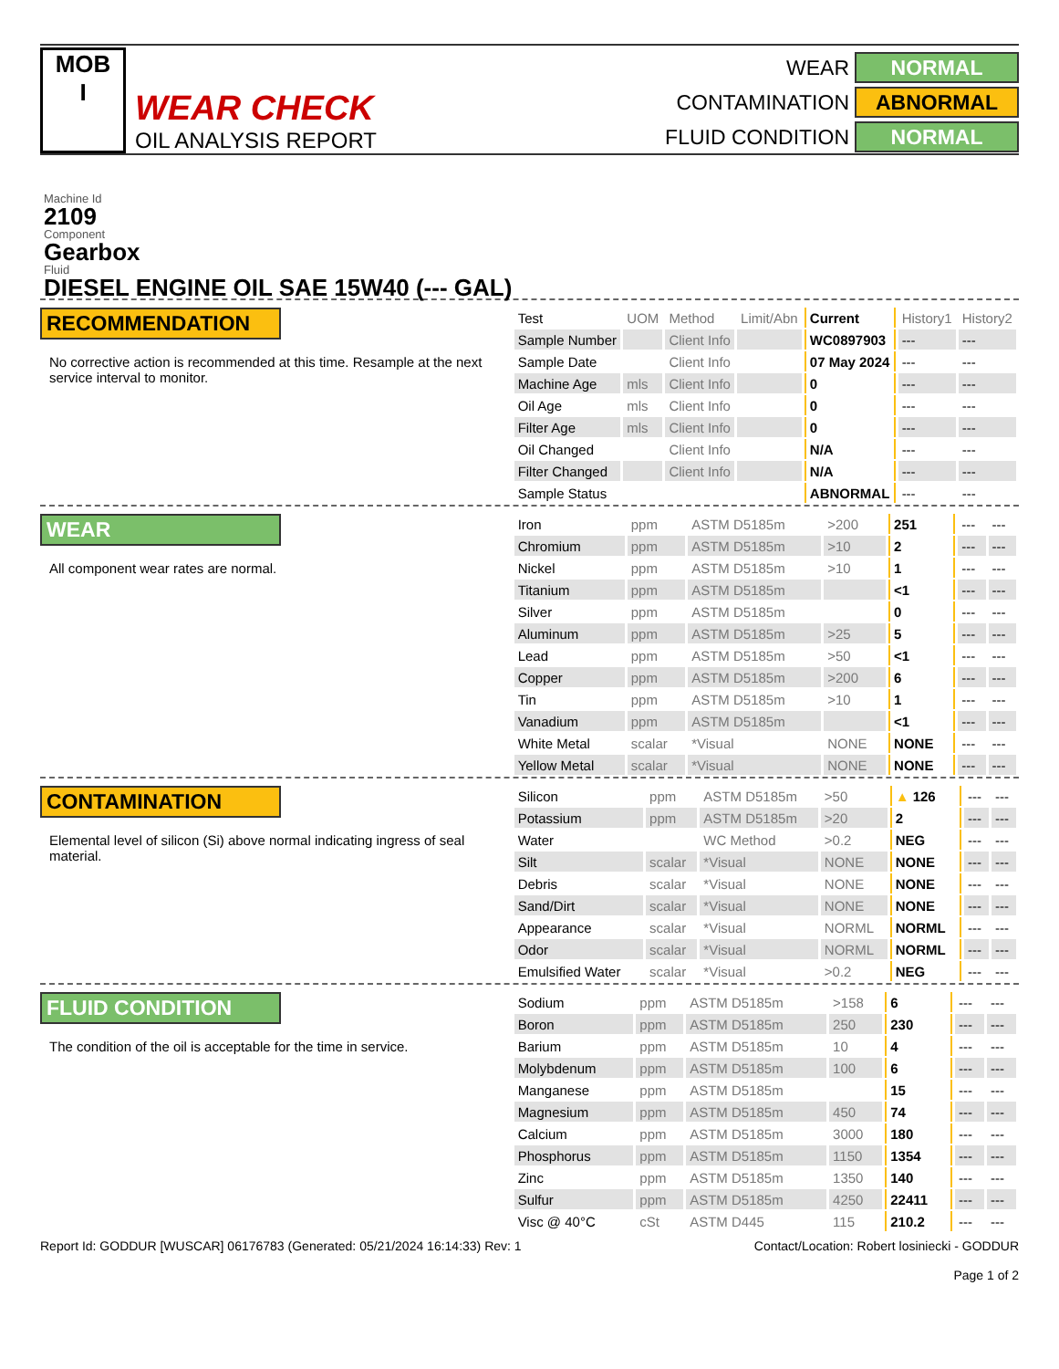MOB
I
WEAR CHECK
OIL ANALYSIS REPORT
WEAR NORMAL CONTAMINATION ABNORMAL FLUID CONDITION NORMAL
Machine Id
2109
Component
Gearbox
Fluid
DIESEL ENGINE OIL SAE 15W40 (--- GAL)
RECOMMENDATION
No corrective action is recommended at this time. Resample at the next service interval to monitor.
| Test | UOM | Method | Limit/Abn | Current | History1 | History2 |
| --- | --- | --- | --- | --- | --- | --- |
| Sample Number | | Client Info | | WC0897903 | --- | --- |
| Sample Date | | Client Info | | 07 May 2024 | --- | --- |
| Machine Age | mls | Client Info | | 0 | --- | --- |
| Oil Age | mls | Client Info | | 0 | --- | --- |
| Filter Age | mls | Client Info | | 0 | --- | --- |
| Oil Changed | | Client Info | | N/A | --- | --- |
| Filter Changed | | Client Info | | N/A | --- | --- |
| Sample Status | | | | ABNORMAL | --- | --- |
WEAR
All component wear rates are normal.
| Iron | ppm | ASTM D5185m | >200 | 251 | --- | --- |
| Chromium | ppm | ASTM D5185m | >10 | 2 | --- | --- |
| Nickel | ppm | ASTM D5185m | >10 | 1 | --- | --- |
| Titanium | ppm | ASTM D5185m | | <1 | --- | --- |
| Silver | ppm | ASTM D5185m | | 0 | --- | --- |
| Aluminum | ppm | ASTM D5185m | >25 | 5 | --- | --- |
| Lead | ppm | ASTM D5185m | >50 | <1 | --- | --- |
| Copper | ppm | ASTM D5185m | >200 | 6 | --- | --- |
| Tin | ppm | ASTM D5185m | >10 | 1 | --- | --- |
| Vanadium | ppm | ASTM D5185m | | <1 | --- | --- |
| White Metal | scalar | *Visual | NONE | NONE | --- | --- |
| Yellow Metal | scalar | *Visual | NONE | NONE | --- | --- |
CONTAMINATION
Elemental level of silicon (Si) above normal indicating ingress of seal material.
| Silicon | ppm | ASTM D5185m | >50 | ▲ 126 | --- | --- |
| Potassium | ppm | ASTM D5185m | >20 | 2 | --- | --- |
| Water | | WC Method | >0.2 | NEG | --- | --- |
| Silt | scalar | *Visual | NONE | NONE | --- | --- |
| Debris | scalar | *Visual | NONE | NONE | --- | --- |
| Sand/Dirt | scalar | *Visual | NONE | NONE | --- | --- |
| Appearance | scalar | *Visual | NORML | NORML | --- | --- |
| Odor | scalar | *Visual | NORML | NORML | --- | --- |
| Emulsified Water | scalar | *Visual | >0.2 | NEG | --- | --- |
FLUID CONDITION
The condition of the oil is acceptable for the time in service.
| Sodium | ppm | ASTM D5185m | >158 | 6 | --- | --- |
| Boron | ppm | ASTM D5185m | 250 | 230 | --- | --- |
| Barium | ppm | ASTM D5185m | 10 | 4 | --- | --- |
| Molybdenum | ppm | ASTM D5185m | 100 | 6 | --- | --- |
| Manganese | ppm | ASTM D5185m | | 15 | --- | --- |
| Magnesium | ppm | ASTM D5185m | 450 | 74 | --- | --- |
| Calcium | ppm | ASTM D5185m | 3000 | 180 | --- | --- |
| Phosphorus | ppm | ASTM D5185m | 1150 | 1354 | --- | --- |
| Zinc | ppm | ASTM D5185m | 1350 | 140 | --- | --- |
| Sulfur | ppm | ASTM D5185m | 4250 | 22411 | --- | --- |
| Visc @ 40°C | cSt | ASTM D445 | 115 | 210.2 | --- | --- |
Report Id: GODDUR [WUSCAR] 06176783 (Generated: 05/21/2024 16:14:33) Rev: 1 Contact/Location: Robert losiniecki - GODDUR
Page 1 of 2